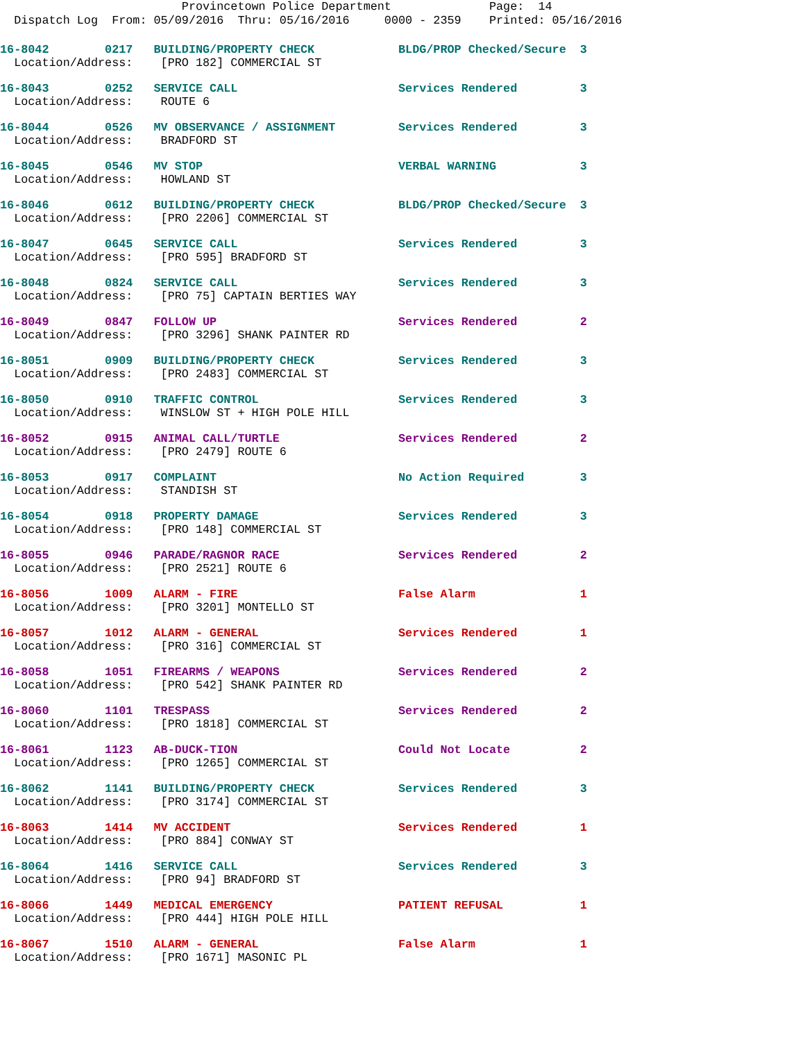Provincetown Police Department Page: 14 Dispatch Log From: 05/09/2016 Thru: 05/16/2016 0000 - 2359 Printed: 05/16/2016
16-8042 0217 BUILDING/PROPERTY CHECK BLDG/PROP Checked/Secure 3 Location/Address: [PRO 182] COMMERCIAL ST
16-8043 0252 SERVICE CALL Services Rendered 3 Location/Address: ROUTE 6
16-8044 0526 MV OBSERVANCE / ASSIGNMENT Services Rendered 3 Location/Address: BRADFORD ST
16-8045 0546 MV STOP VERBAL WARNING 3 Location/Address: HOWLAND ST
16-8046 0612 BUILDING/PROPERTY CHECK BLDG/PROP Checked/Secure 3 Location/Address: [PRO 2206] COMMERCIAL ST
16-8047 0645 SERVICE CALL Services Rendered 3 Location/Address: [PRO 595] BRADFORD ST
16-8048 0824 SERVICE CALL Services Rendered 3 Location/Address: [PRO 75] CAPTAIN BERTIES WAY
16-8049 0847 FOLLOW UP Services Rendered 2 Location/Address: [PRO 3296] SHANK PAINTER RD
16-8051 0909 BUILDING/PROPERTY CHECK Services Rendered 3 Location/Address: [PRO 2483] COMMERCIAL ST
16-8050 0910 TRAFFIC CONTROL Services Rendered 3 Location/Address: WINSLOW ST + HIGH POLE HILL
16-8052 0915 ANIMAL CALL/TURTLE Services Rendered 2 Location/Address: [PRO 2479] ROUTE 6
16-8053 0917 COMPLAINT No Action Required 3 Location/Address: STANDISH ST
16-8054 0918 PROPERTY DAMAGE Services Rendered 3 Location/Address: [PRO 148] COMMERCIAL ST
16-8055 0946 PARADE/RAGNOR RACE Services Rendered 2 Location/Address: [PRO 2521] ROUTE 6
16-8056 1009 ALARM - FIRE False Alarm 1 Location/Address: [PRO 3201] MONTELLO ST
16-8057 1012 ALARM - GENERAL Services Rendered 1 Location/Address: [PRO 316] COMMERCIAL ST
16-8058 1051 FIREARMS / WEAPONS Services Rendered 2 Location/Address: [PRO 542] SHANK PAINTER RD
16-8060 1101 TRESPASS Services Rendered 2 Location/Address: [PRO 1818] COMMERCIAL ST
16-8061 1123 AB-DUCK-TION Could Not Locate 2 Location/Address: [PRO 1265] COMMERCIAL ST
16-8062 1141 BUILDING/PROPERTY CHECK Services Rendered 3 Location/Address: [PRO 3174] COMMERCIAL ST
16-8063 1414 MV ACCIDENT Services Rendered 1 Location/Address: [PRO 884] CONWAY ST
16-8064 1416 SERVICE CALL Services Rendered 3 Location/Address: [PRO 94] BRADFORD ST
16-8066 1449 MEDICAL EMERGENCY PATIENT REFUSAL 1 Location/Address: [PRO 444] HIGH POLE HILL
16-8067 1510 ALARM - GENERAL False Alarm 1 Location/Address: [PRO 1671] MASONIC PL